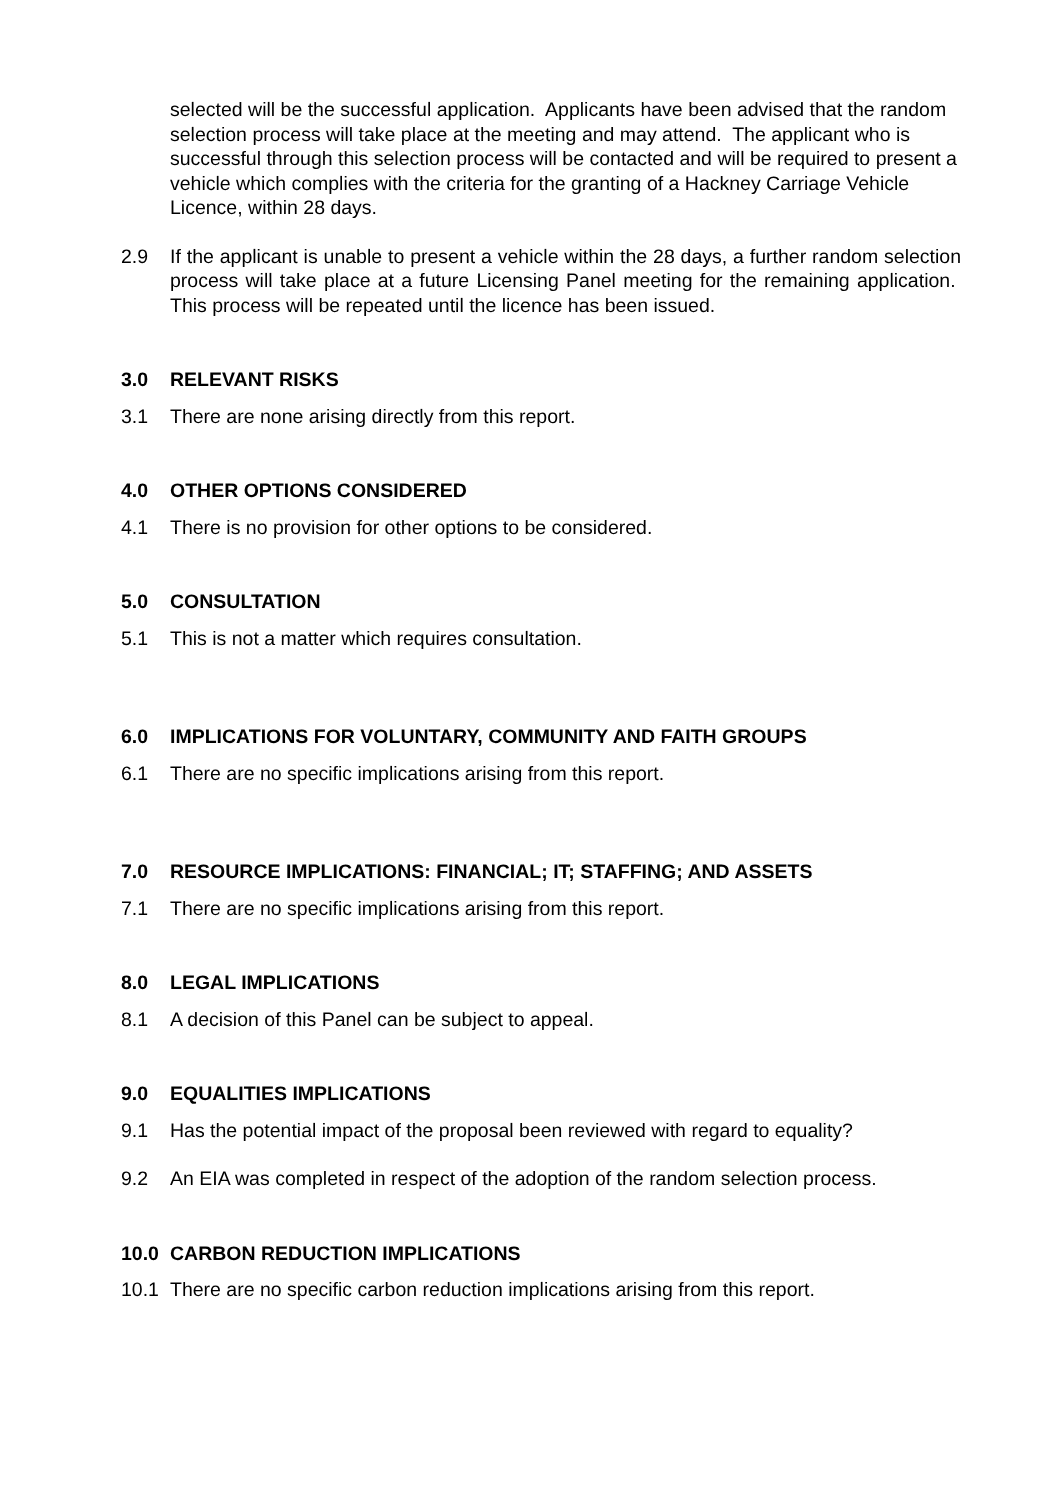selected will be the successful application. Applicants have been advised that the random selection process will take place at the meeting and may attend. The applicant who is successful through this selection process will be contacted and will be required to present a vehicle which complies with the criteria for the granting of a Hackney Carriage Vehicle Licence, within 28 days.
2.9 If the applicant is unable to present a vehicle within the 28 days, a further random selection process will take place at a future Licensing Panel meeting for the remaining application. This process will be repeated until the licence has been issued.
3.0 RELEVANT RISKS
3.1 There are none arising directly from this report.
4.0 OTHER OPTIONS CONSIDERED
4.1 There is no provision for other options to be considered.
5.0 CONSULTATION
5.1 This is not a matter which requires consultation.
6.0 IMPLICATIONS FOR VOLUNTARY, COMMUNITY AND FAITH GROUPS
6.1 There are no specific implications arising from this report.
7.0 RESOURCE IMPLICATIONS: FINANCIAL; IT; STAFFING; AND ASSETS
7.1 There are no specific implications arising from this report.
8.0 LEGAL IMPLICATIONS
8.1 A decision of this Panel can be subject to appeal.
9.0 EQUALITIES IMPLICATIONS
9.1 Has the potential impact of the proposal been reviewed with regard to equality?
9.2 An EIA was completed in respect of the adoption of the random selection process.
10.0 CARBON REDUCTION IMPLICATIONS
10.1 There are no specific carbon reduction implications arising from this report.